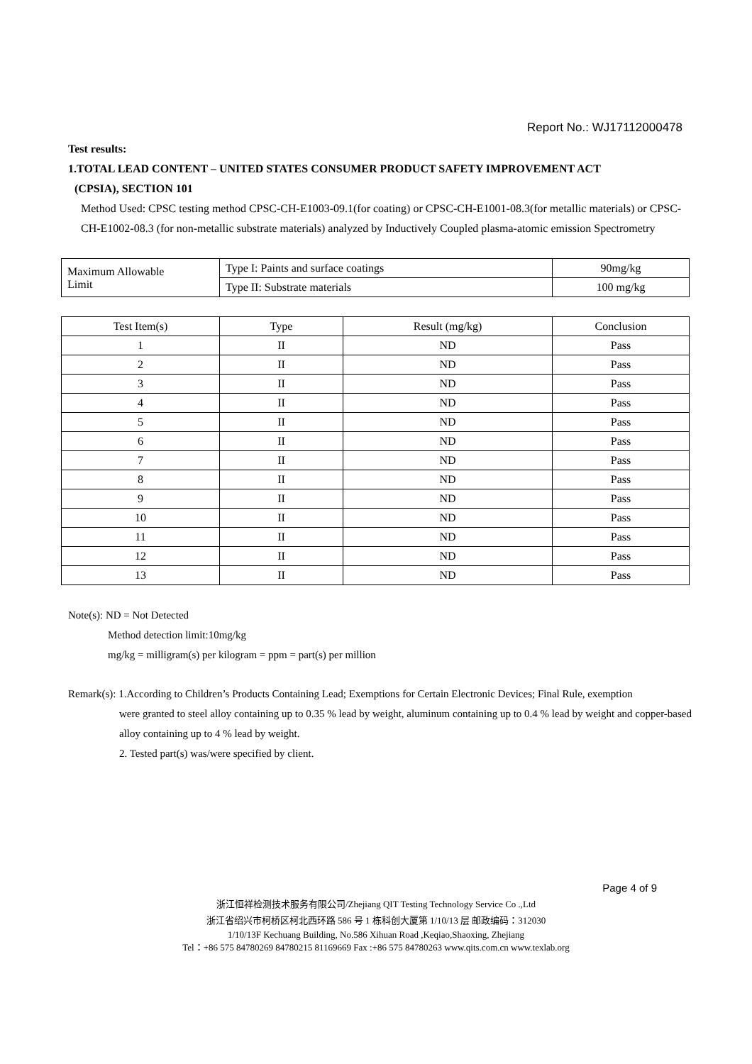Report No.: WJ17112000478
Test results:
1.TOTAL LEAD CONTENT – UNITED STATES CONSUMER PRODUCT SAFETY IMPROVEMENT ACT
(CPSIA), SECTION 101
Method Used: CPSC testing method CPSC-CH-E1003-09.1(for coating) or CPSC-CH-E1001-08.3(for metallic materials) or CPSC-CH-E1002-08.3 (for non-metallic substrate materials) analyzed by Inductively Coupled plasma-atomic emission Spectrometry
| Maximum Allowable Limit | Type I: Paints and surface coatings | 90mg/kg |
| | Type II: Substrate materials | 100 mg/kg |
| Test Item(s) | Type | Result (mg/kg) | Conclusion |
| --- | --- | --- | --- |
| 1 | II | ND | Pass |
| 2 | II | ND | Pass |
| 3 | II | ND | Pass |
| 4 | II | ND | Pass |
| 5 | II | ND | Pass |
| 6 | II | ND | Pass |
| 7 | II | ND | Pass |
| 8 | II | ND | Pass |
| 9 | II | ND | Pass |
| 10 | II | ND | Pass |
| 11 | II | ND | Pass |
| 12 | II | ND | Pass |
| 13 | II | ND | Pass |
Note(s): ND = Not Detected
Method detection limit:10mg/kg
mg/kg = milligram(s) per kilogram = ppm = part(s) per million
Remark(s): 1.According to Children’s Products Containing Lead; Exemptions for Certain Electronic Devices; Final Rule, exemption
were granted to steel alloy containing up to 0.35 % lead by weight, aluminum containing up to 0.4 % lead by weight and copper-based alloy containing up to 4 % lead by weight.
2. Tested part(s) was/were specified by client.
Page 4 of 9
浙江恒祥检测技术服务有限公司/Zhejiang QIT Testing Technology Service Co .,Ltd
浙江省绍兴市柯桥区柯北西环路 586 号 1 栋科创大厦第 1/10/13 层 邮政编码：312030
1/10/13F Kechuang Building, No.586 Xihuan Road ,Keqiao,Shaoxing, Zhejiang
Tel：+86 575 84780269 84780215 81169669 Fax :+86 575 84780263 www.qits.com.cn www.texlab.org